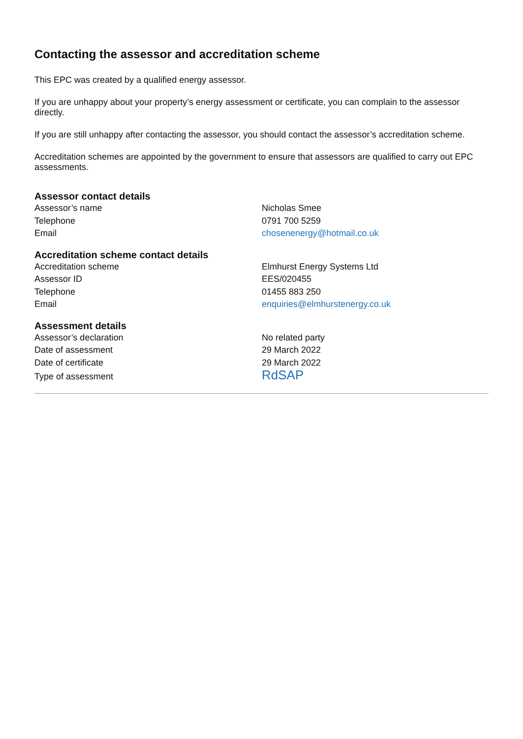Contacting the assessor and accreditation scheme
This EPC was created by a qualified energy assessor.
If you are unhappy about your property’s energy assessment or certificate, you can complain to the assessor directly.
If you are still unhappy after contacting the assessor, you should contact the assessor’s accreditation scheme.
Accreditation schemes are appointed by the government to ensure that assessors are qualified to carry out EPC assessments.
Assessor contact details
| Assessor’s name | Nicholas Smee |
| Telephone | 0791 700 5259 |
| Email | chosenenergy@hotmail.co.uk |
Accreditation scheme contact details
| Accreditation scheme | Elmhurst Energy Systems Ltd |
| Assessor ID | EES/020455 |
| Telephone | 01455 883 250 |
| Email | enquiries@elmhurstenergy.co.uk |
Assessment details
| Assessor’s declaration | No related party |
| Date of assessment | 29 March 2022 |
| Date of certificate | 29 March 2022 |
| Type of assessment | RdSAP |